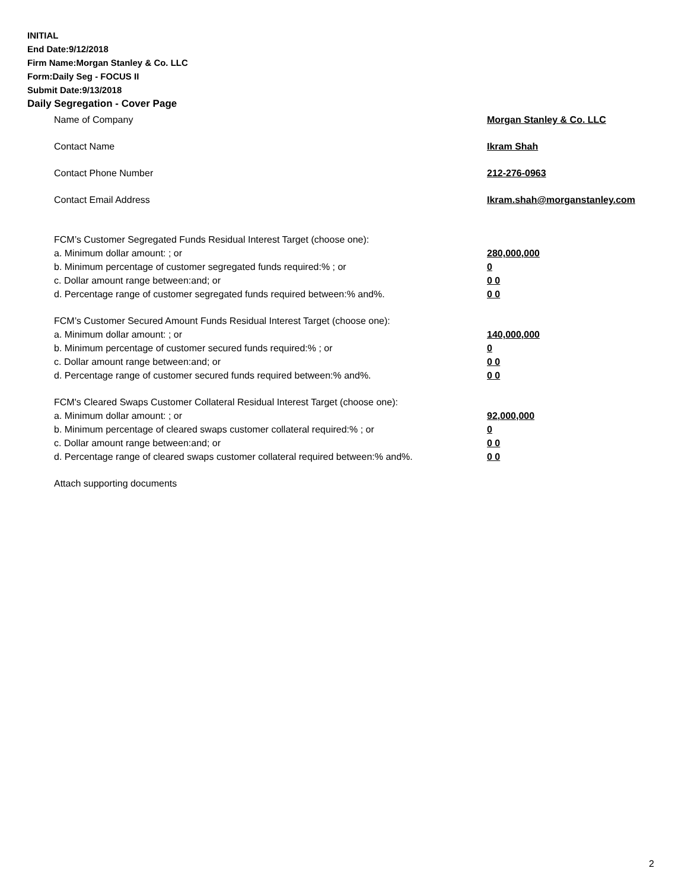INITIAL
End Date:9/12/2018
Firm Name:Morgan Stanley & Co. LLC
Form:Daily Seg - FOCUS II
Submit Date:9/13/2018
Daily Segregation - Cover Page
Name of Company Morgan Stanley & Co. LLC
Contact Name Ikram Shah
Contact Phone Number 212-276-0963
Contact Email Address Ikram.shah@morganstanley.com
FCM’s Customer Segregated Funds Residual Interest Target (choose one):
a. Minimum dollar amount: ; or 280,000,000
b. Minimum percentage of customer segregated funds required:% ; or 0
c. Dollar amount range between:and; or 0 0
d. Percentage range of customer segregated funds required between:% and%. 0 0
FCM’s Customer Secured Amount Funds Residual Interest Target (choose one):
a. Minimum dollar amount: ; or 140,000,000
b. Minimum percentage of customer secured funds required:% ; or 0
c. Dollar amount range between:and; or 0 0
d. Percentage range of customer secured funds required between:% and%. 0 0
FCM's Cleared Swaps Customer Collateral Residual Interest Target (choose one):
a. Minimum dollar amount: ; or 92,000,000
b. Minimum percentage of cleared swaps customer collateral required:% ; or 0
c. Dollar amount range between:and; or 0 0
d. Percentage range of cleared swaps customer collateral required between:% and%. 0 0
Attach supporting documents
2